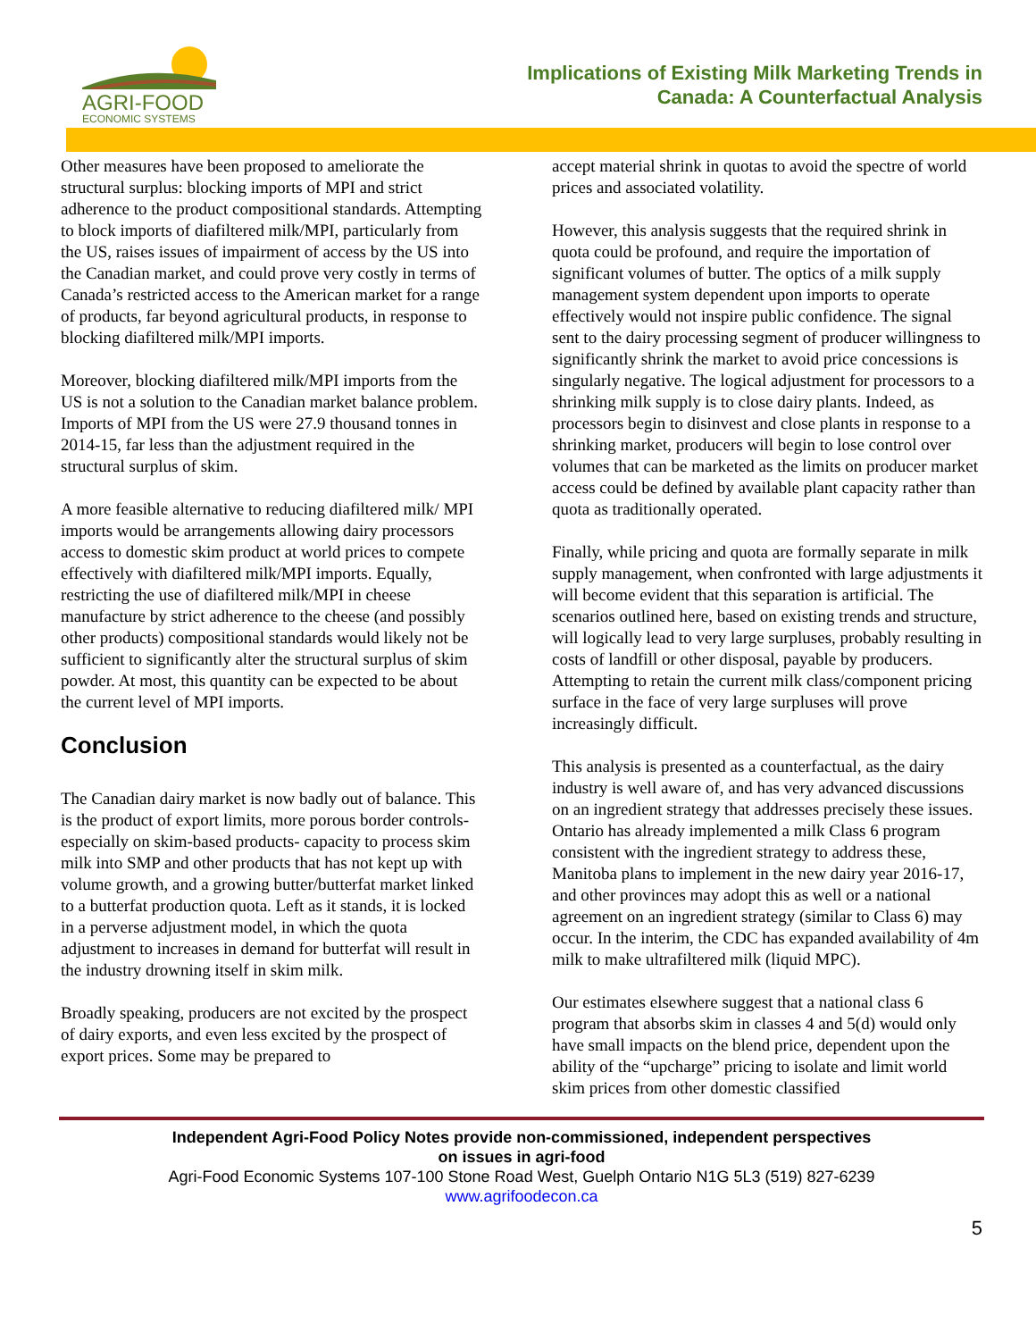AGRI-FOOD
ECONOMIC SYSTEMS
Implications of Existing Milk Marketing Trends in
Canada: A Counterfactual Analysis
Other measures have been proposed to ameliorate the structural surplus: blocking imports of MPI and strict adherence to the product compositional standards. Attempting to block imports of diafiltered milk/MPI, particularly from the US, raises issues of impairment of access by the US into the Canadian market, and could prove very costly in terms of Canada’s restricted access to the American market for a range of products, far beyond agricultural products, in response to blocking diafiltered milk/MPI imports.
Moreover, blocking diafiltered milk/MPI imports from the US is not a solution to the Canadian market balance problem. Imports of MPI from the US were 27.9 thousand tonnes in 2014-15, far less than the adjustment required in the structural surplus of skim.
A more feasible alternative to reducing diafiltered milk/ MPI imports would be arrangements allowing dairy processors access to domestic skim product at world prices to compete effectively with diafiltered milk/MPI imports. Equally, restricting the use of diafiltered milk/MPI in cheese manufacture by strict adherence to the cheese (and possibly other products) compositional standards would likely not be sufficient to significantly alter the structural surplus of skim powder. At most, this quantity can be expected to be about the current level of MPI imports.
Conclusion
The Canadian dairy market is now badly out of balance. This is the product of export limits, more porous border controls- especially on skim-based products- capacity to process skim milk into SMP and other products that has not kept up with volume growth, and a growing butter/butterfat market linked to a butterfat production quota. Left as it stands, it is locked in a perverse adjustment model, in which the quota adjustment to increases in demand for butterfat will result in the industry drowning itself in skim milk.
Broadly speaking, producers are not excited by the prospect of dairy exports, and even less excited by the prospect of export prices. Some may be prepared to
accept material shrink in quotas to avoid the spectre of world prices and associated volatility.
However, this analysis suggests that the required shrink in quota could be profound, and require the importation of significant volumes of butter. The optics of a milk supply management system dependent upon imports to operate effectively would not inspire public confidence. The signal sent to the dairy processing segment of producer willingness to significantly shrink the market to avoid price concessions is singularly negative. The logical adjustment for processors to a shrinking milk supply is to close dairy plants. Indeed, as processors begin to disinvest and close plants in response to a shrinking market, producers will begin to lose control over volumes that can be marketed as the limits on producer market access could be defined by available plant capacity rather than quota as traditionally operated.
Finally, while pricing and quota are formally separate in milk supply management, when confronted with large adjustments it will become evident that this separation is artificial. The scenarios outlined here, based on existing trends and structure, will logically lead to very large surpluses, probably resulting in costs of landfill or other disposal, payable by producers. Attempting to retain the current milk class/component pricing surface in the face of very large surpluses will prove increasingly difficult.
This analysis is presented as a counterfactual, as the dairy industry is well aware of, and has very advanced discussions on an ingredient strategy that addresses precisely these issues. Ontario has already implemented a milk Class 6 program consistent with the ingredient strategy to address these, Manitoba plans to implement in the new dairy year 2016-17, and other provinces may adopt this as well or a national agreement on an ingredient strategy (similar to Class 6) may occur. In the interim, the CDC has expanded availability of 4m milk to make ultrafiltered milk (liquid MPC).
Our estimates elsewhere suggest that a national class 6 program that absorbs skim in classes 4 and 5(d) would only have small impacts on the blend price, dependent upon the ability of the “upcharge” pricing to isolate and limit world skim prices from other domestic classified
Independent Agri-Food Policy Notes provide non-commissioned, independent perspectives
on issues in agri-food
Agri-Food Economic Systems 107-100 Stone Road West, Guelph Ontario N1G 5L3 (519) 827-6239
www.agrifoodecon.ca
5